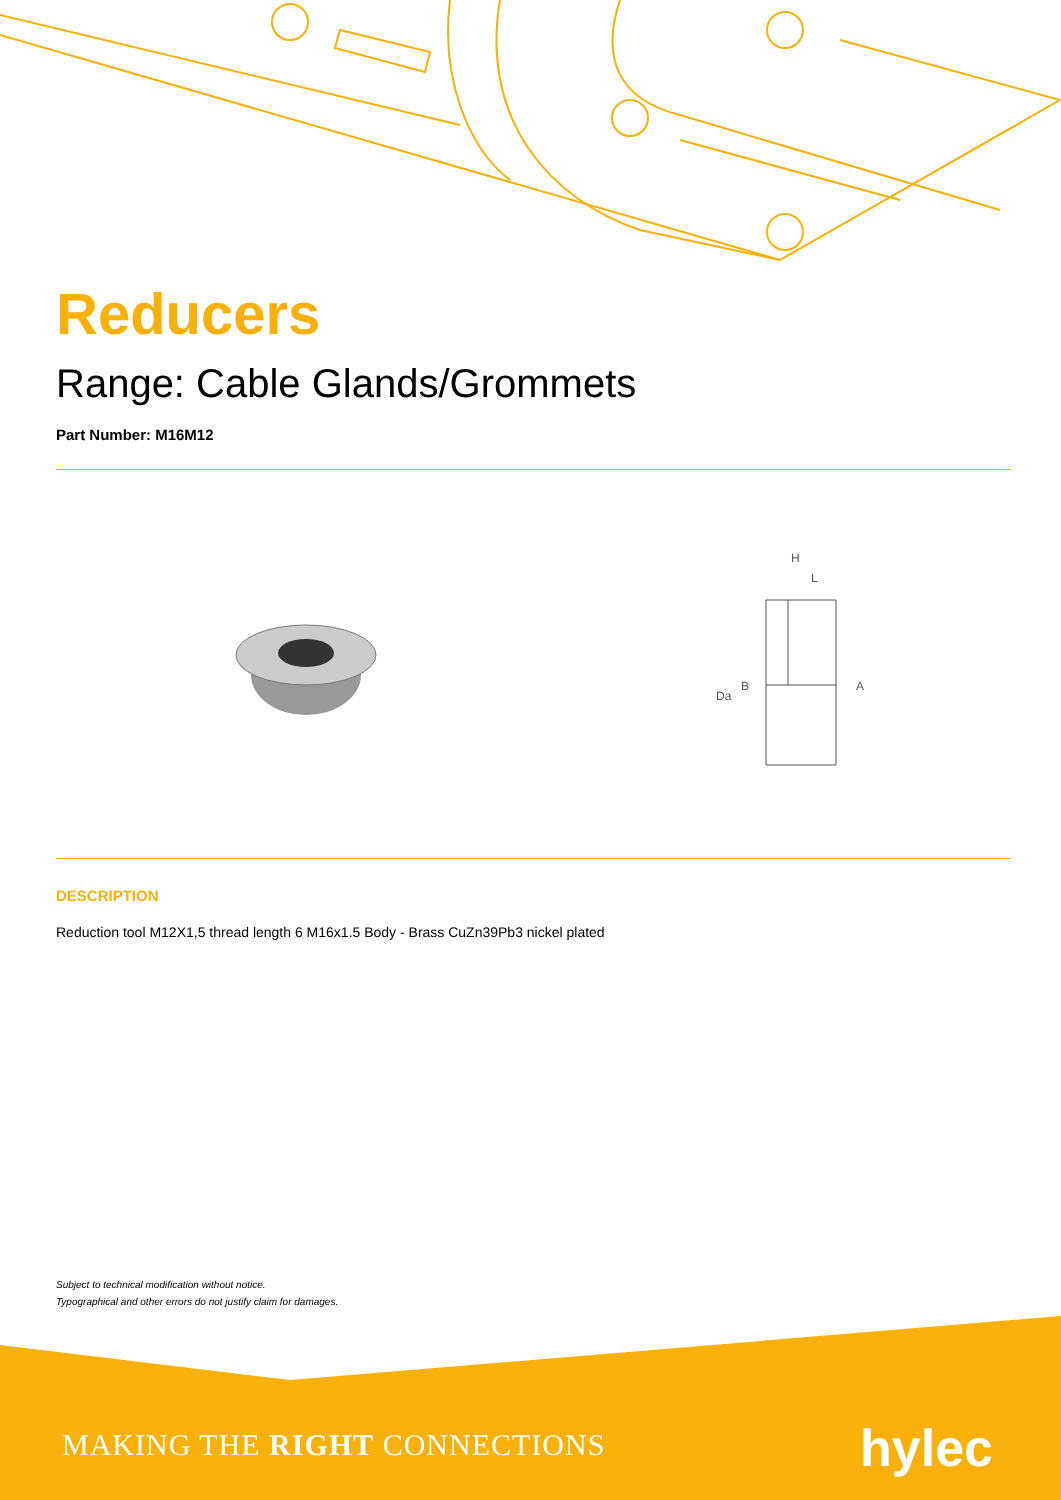Reducers
Range: Cable Glands/Grommets
Part Number: M16M12
H
L
Da
B
A
DESCRIPTION
Reduction tool M12X1,5 thread length 6 M16x1.5 Body - Brass CuZn39Pb3 nickel plated
Subject to technical modification without notice.
Typographical and other errors do not justify claim for damages.
MAKING THE RIGHT CONNECTIONS hylec